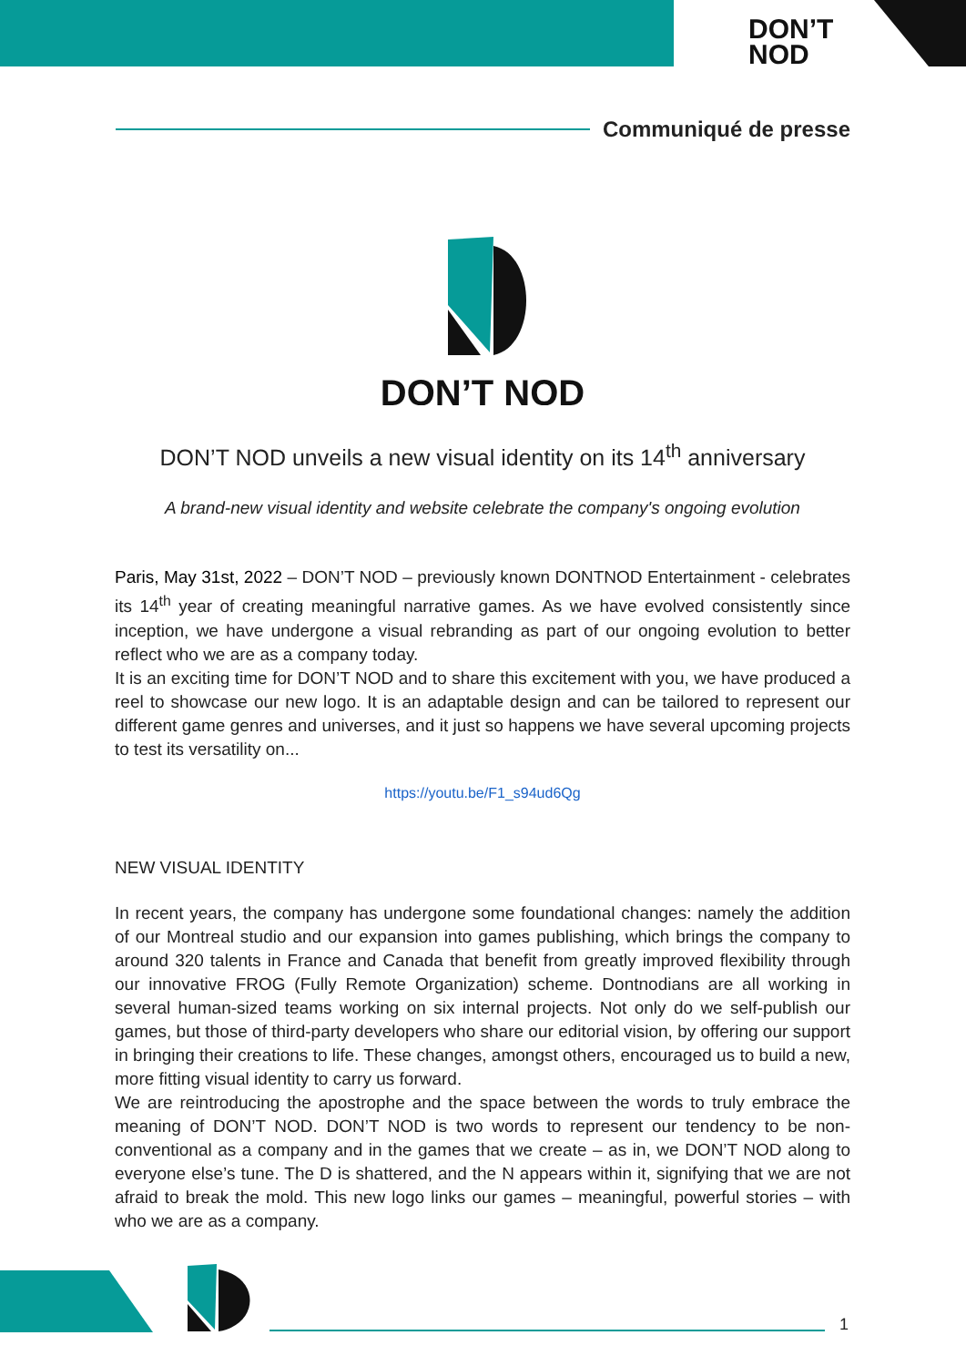DON’T
NOD
Communiqué de presse
DON’T NOD
DON’T NOD unveils a new visual identity on its 14<sup>th</sup> anniversary
A brand-new visual identity and website celebrate the company's ongoing evolution
Paris, May 31st, 2022 – DON’T NOD – previously known DONTNOD Entertainment - celebrates its 14<sup>th</sup> year of creating meaningful narrative games. As we have evolved consistently since inception, we have undergone a visual rebranding as part of our ongoing evolution to better reflect who we are as a company today.
It is an exciting time for DON’T NOD and to share this excitement with you, we have produced a reel to showcase our new logo. It is an adaptable design and can be tailored to represent our different game genres and universes, and it just so happens we have several upcoming projects to test its versatility on...
https://youtu.be/F1_s94ud6Qg
NEW VISUAL IDENTITY
In recent years, the company has undergone some foundational changes: namely the addition of our Montreal studio and our expansion into games publishing, which brings the company to around 320 talents in France and Canada that benefit from greatly improved flexibility through our innovative FROG (Fully Remote Organization) scheme. Dontnodians are all working in several human-sized teams working on six internal projects. Not only do we self-publish our games, but those of third-party developers who share our editorial vision, by offering our support in bringing their creations to life. These changes, amongst others, encouraged us to build a new, more fitting visual identity to carry us forward.
We are reintroducing the apostrophe and the space between the words to truly embrace the meaning of DON’T NOD. DON’T NOD is two words to represent our tendency to be non-conventional as a company and in the games that we create – as in, we DON’T NOD along to everyone else’s tune. The D is shattered, and the N appears within it, signifying that we are not afraid to break the mold. This new logo links our games – meaningful, powerful stories – with who we are as a company.
1